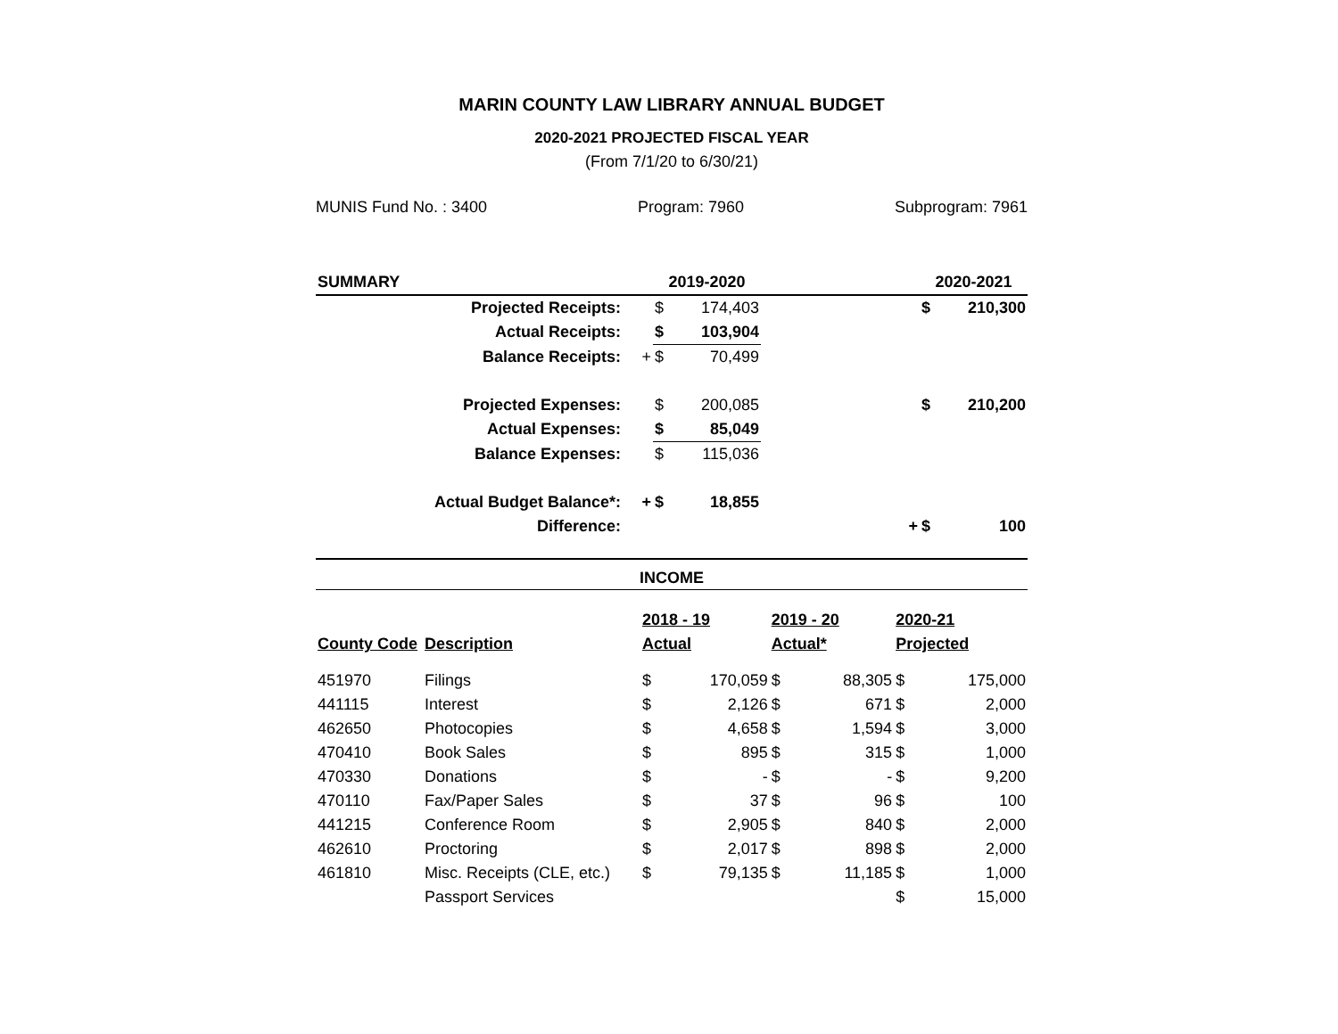MARIN COUNTY LAW LIBRARY ANNUAL BUDGET
2020-2021 PROJECTED FISCAL YEAR
(From 7/1/20 to 6/30/21)
MUNIS Fund No. : 3400 Program: 7960 Subprogram: 7961
| SUMMARY | | 2019-2020 | | | | 2020-2021 | |
| --- | --- | --- | --- | --- | --- | --- | --- |
| Projected Receipts: | | $ | 174,403 | | | $ | 210,300 |
| Actual Receipts: | | $ | 103,904 | | | | |
| Balance Receipts: | + | $ | 70,499 | | | | |
| Projected Expenses: | | $ | 200,085 | | | $ | 210,200 |
| Actual Expenses: | | $ | 85,049 | | | | |
| Balance Expenses: | | $ | 115,036 | | | | |
| Actual Budget Balance*: | + | $ | 18,855 | | | | |
| Difference: | | | | | + | $ | 100 |
INCOME
| | | 2018 - 19 | | 2019 - 20 | | 2020-21 | |
| --- | --- | --- | --- | --- | --- | --- | --- |
| County Code | Description | Actual | | Actual* | | Projected | |
| 451970 | Filings | $ | 170,059 | $ | 88,305 | $ | 175,000 |
| 441115 | Interest | $ | 2,126 | $ | 671 | $ | 2,000 |
| 462650 | Photocopies | $ | 4,658 | $ | 1,594 | $ | 3,000 |
| 470410 | Book Sales | $ | 895 | $ | 315 | $ | 1,000 |
| 470330 | Donations | $ | - | $ | - | $ | 9,200 |
| 470110 | Fax/Paper Sales | $ | 37 | $ | 96 | $ | 100 |
| 441215 | Conference Room | $ | 2,905 | $ | 840 | $ | 2,000 |
| 462610 | Proctoring | $ | 2,017 | $ | 898 | $ | 2,000 |
| 461810 | Misc. Receipts (CLE, etc.) | $ | 79,135 | $ | 11,185 | $ | 1,000 |
| | Passport Services | | | | | $ | 15,000 |